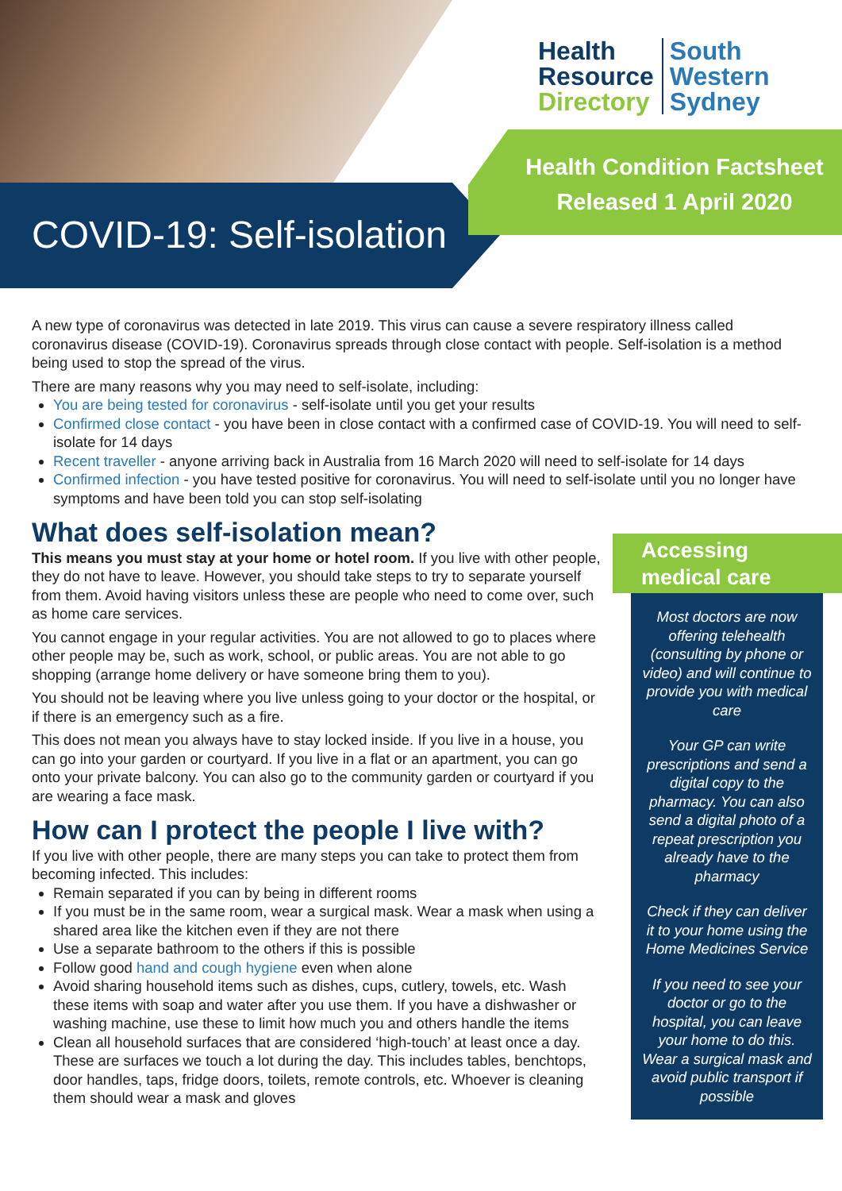Health
Resource
Directory
South
Western
Sydney
Health Condition Factsheet
Released 1 April 2020
COVID-19: Self-isolation
A new type of coronavirus was detected in late 2019. This virus can cause a severe respiratory illness called coronavirus disease (COVID-19). Coronavirus spreads through close contact with people. Self-isolation is a method being used to stop the spread of the virus.
There are many reasons why you may need to self-isolate, including:
You are being tested for coronavirus - self-isolate until you get your results
Confirmed close contact - you have been in close contact with a confirmed case of COVID-19. You will need to self-isolate for 14 days
Recent traveller - anyone arriving back in Australia from 16 March 2020 will need to self-isolate for 14 days
Confirmed infection - you have tested positive for coronavirus. You will need to self-isolate until you no longer have symptoms and have been told you can stop self-isolating
What does self-isolation mean?
This means you must stay at your home or hotel room. If you live with other people, they do not have to leave. However, you should take steps to try to separate yourself from them. Avoid having visitors unless these are people who need to come over, such as home care services.
You cannot engage in your regular activities. You are not allowed to go to places where other people may be, such as work, school, or public areas. You are not able to go shopping (arrange home delivery or have someone bring them to you).
You should not be leaving where you live unless going to your doctor or the hospital, or if there is an emergency such as a fire.
This does not mean you always have to stay locked inside. If you live in a house, you can go into your garden or courtyard. If you live in a flat or an apartment, you can go onto your private balcony. You can also go to the community garden or courtyard if you are wearing a face mask.
How can I protect the people I live with?
If you live with other people, there are many steps you can take to protect them from becoming infected. This includes:
Remain separated if you can by being in different rooms
If you must be in the same room, wear a surgical mask. Wear a mask when using a shared area like the kitchen even if they are not there
Use a separate bathroom to the others if this is possible
Follow good hand and cough hygiene even when alone
Avoid sharing household items such as dishes, cups, cutlery, towels, etc. Wash these items with soap and water after you use them. If you have a dishwasher or washing machine, use these to limit how much you and others handle the items
Clean all household surfaces that are considered ‘high-touch’ at least once a day. These are surfaces we touch a lot during the day. This includes tables, benchtops, door handles, taps, fridge doors, toilets, remote controls, etc. Whoever is cleaning them should wear a mask and gloves
Accessing
medical care
Most doctors are now offering telehealth (consulting by phone or video) and will continue to provide you with medical care
Your GP can write prescriptions and send a digital copy to the pharmacy. You can also send a digital photo of a repeat prescription you already have to the pharmacy
Check if they can deliver it to your home using the Home Medicines Service
If you need to see your doctor or go to the hospital, you can leave your home to do this. Wear a surgical mask and avoid public transport if possible